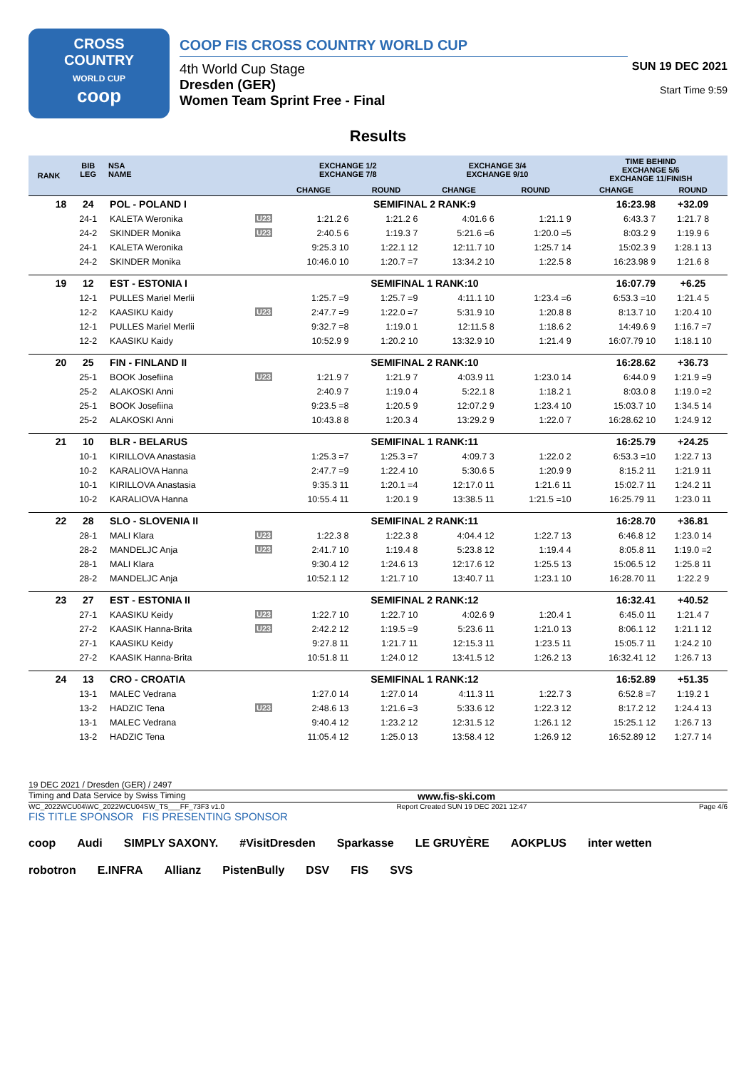CROSS
COUNTRY
WORLD CUP
coop
COOP FIS CROSS COUNTRY WORLD CUP
4th World Cup Stage
Dresden (GER)
Women Team Sprint Free - Final
SUN 19 DEC 2021
Start Time 9:59
Results
| RANK | BIB LEG | NSA NAME | EXCHANGE 1/2 EXCHANGE 7/8 | | EXCHANGE 3/4 EXCHANGE 9/10 | | TIME BEHIND EXCHANGE 5/6 EXCHANGE 11/FINISH | |
| --- | --- | --- | --- | --- | --- | --- | --- | --- |
| | | | CHANGE | ROUND | CHANGE | ROUND | CHANGE | ROUND |
| 18 | 24 | POL - POLAND I | SEMIFINAL 2 RANK:9 | | | | 16:23.98 | +32.09 |
| | 24-1 | KALETA Weronika U23 | 1:21.2 6 | 1:21.2 6 | 4:01.6 6 | 1:21.1 9 | 6:43.3 7 | 1:21.7 8 |
| | 24-2 | SKINDER Monika U23 | 2:40.5 6 | 1:19.3 7 | 5:21.6 =6 | 1:20.0 =5 | 8:03.2 9 | 1:19.9 6 |
| | 24-1 | KALETA Weronika | 9:25.3 10 | 1:22.1 12 | 12:11.7 10 | 1:25.7 14 | 15:02.3 9 | 1:28.1 13 |
| | 24-2 | SKINDER Monika | 10:46.0 10 | 1:20.7 =7 | 13:34.2 10 | 1:22.5 8 | 16:23.98 9 | 1:21.6 8 |
| 19 | 12 | EST - ESTONIA I | SEMIFINAL 1 RANK:10 | | | | 16:07.79 | +6.25 |
| | 12-1 | PULLES Mariel Merlii | 1:25.7 =9 | 1:25.7 =9 | 4:11.1 10 | 1:23.4 =6 | 6:53.3 =10 | 1:21.4 5 |
| | 12-2 | KAASIKU Kaidy U23 | 2:47.7 =9 | 1:22.0 =7 | 5:31.9 10 | 1:20.8 8 | 8:13.7 10 | 1:20.4 10 |
| | 12-1 | PULLES Mariel Merlii | 9:32.7 =8 | 1:19.0 1 | 12:11.5 8 | 1:18.6 2 | 14:49.6 9 | 1:16.7 =7 |
| | 12-2 | KAASIKU Kaidy | 10:52.9 9 | 1:20.2 10 | 13:32.9 10 | 1:21.4 9 | 16:07.79 10 | 1:18.1 10 |
| 20 | 25 | FIN - FINLAND II | SEMIFINAL 2 RANK:10 | | | | 16:28.62 | +36.73 |
| | 25-1 | BOOK Josefiina U23 | 1:21.9 7 | 1:21.9 7 | 4:03.9 11 | 1:23.0 14 | 6:44.0 9 | 1:21.9 =9 |
| | 25-2 | ALAKOSKI Anni | 2:40.9 7 | 1:19.0 4 | 5:22.1 8 | 1:18.2 1 | 8:03.0 8 | 1:19.0 =2 |
| | 25-1 | BOOK Josefiina | 9:23.5 =8 | 1:20.5 9 | 12:07.2 9 | 1:23.4 10 | 15:03.7 10 | 1:34.5 14 |
| | 25-2 | ALAKOSKI Anni | 10:43.8 8 | 1:20.3 4 | 13:29.2 9 | 1:22.0 7 | 16:28.62 10 | 1:24.9 12 |
| 21 | 10 | BLR - BELARUS | SEMIFINAL 1 RANK:11 | | | | 16:25.79 | +24.25 |
| | 10-1 | KIRILLOVA Anastasia | 1:25.3 =7 | 1:25.3 =7 | 4:09.7 3 | 1:22.0 2 | 6:53.3 =10 | 1:22.7 13 |
| | 10-2 | KARALIOVA Hanna | 2:47.7 =9 | 1:22.4 10 | 5:30.6 5 | 1:20.9 9 | 8:15.2 11 | 1:21.9 11 |
| | 10-1 | KIRILLOVA Anastasia | 9:35.3 11 | 1:20.1 =4 | 12:17.0 11 | 1:21.6 11 | 15:02.7 11 | 1:24.2 11 |
| | 10-2 | KARALIOVA Hanna | 10:55.4 11 | 1:20.1 9 | 13:38.5 11 | 1:21.5 =10 | 16:25.79 11 | 1:23.0 11 |
| 22 | 28 | SLO - SLOVENIA II | SEMIFINAL 2 RANK:11 | | | | 16:28.70 | +36.81 |
| | 28-1 | MALI Klara U23 | 1:22.3 8 | 1:22.3 8 | 4:04.4 12 | 1:22.7 13 | 6:46.8 12 | 1:23.0 14 |
| | 28-2 | MANDELJC Anja U23 | 2:41.7 10 | 1:19.4 8 | 5:23.8 12 | 1:19.4 4 | 8:05.8 11 | 1:19.0 =2 |
| | 28-1 | MALI Klara | 9:30.4 12 | 1:24.6 13 | 12:17.6 12 | 1:25.5 13 | 15:06.5 12 | 1:25.8 11 |
| | 28-2 | MANDELJC Anja | 10:52.1 12 | 1:21.7 10 | 13:40.7 11 | 1:23.1 10 | 16:28.70 11 | 1:22.2 9 |
| 23 | 27 | EST - ESTONIA II | SEMIFINAL 2 RANK:12 | | | | 16:32.41 | +40.52 |
| | 27-1 | KAASIKU Keidy U23 | 1:22.7 10 | 1:22.7 10 | 4:02.6 9 | 1:20.4 1 | 6:45.0 11 | 1:21.4 7 |
| | 27-2 | KAASIK Hanna-Brita U23 | 2:42.2 12 | 1:19.5 =9 | 5:23.6 11 | 1:21.0 13 | 8:06.1 12 | 1:21.1 12 |
| | 27-1 | KAASIKU Keidy | 9:27.8 11 | 1:21.7 11 | 12:15.3 11 | 1:23.5 11 | 15:05.7 11 | 1:24.2 10 |
| | 27-2 | KAASIK Hanna-Brita | 10:51.8 11 | 1:24.0 12 | 13:41.5 12 | 1:26.2 13 | 16:32.41 12 | 1:26.7 13 |
| 24 | 13 | CRO - CROATIA | SEMIFINAL 1 RANK:12 | | | | 16:52.89 | +51.35 |
| | 13-1 | MALEC Vedrana | 1:27.0 14 | 1:27.0 14 | 4:11.3 11 | 1:22.7 3 | 6:52.8 =7 | 1:19.2 1 |
| | 13-2 | HADZIC Tena U23 | 2:48.6 13 | 1:21.6 =3 | 5:33.6 12 | 1:22.3 12 | 8:17.2 12 | 1:24.4 13 |
| | 13-1 | MALEC Vedrana | 9:40.4 12 | 1:23.2 12 | 12:31.5 12 | 1:26.1 12 | 15:25.1 12 | 1:26.7 13 |
| | 13-2 | HADZIC Tena | 11:05.4 12 | 1:25.0 13 | 13:58.4 12 | 1:26.9 12 | 16:52.89 12 | 1:27.7 14 |
19 DEC 2021 / Dresden (GER) / 2497
Timing and Data Service by Swiss Timing www.fis-ski.com
WC_2022WCU04\WC_2022WCU04SW_TS___FF_73F3 v1.0 Report Created SUN 19 DEC 2021 12:47 Page 4/6
FIS TITLE SPONSOR FIS PRESENTING SPONSOR
coop Audi SIMPLY SAXONY. #VisitDresden Sparkasse LE GRUYÈRE AOKPLUS inter wetten
robotron E.INFRA Allianz PistenBully DSV FIS SVS